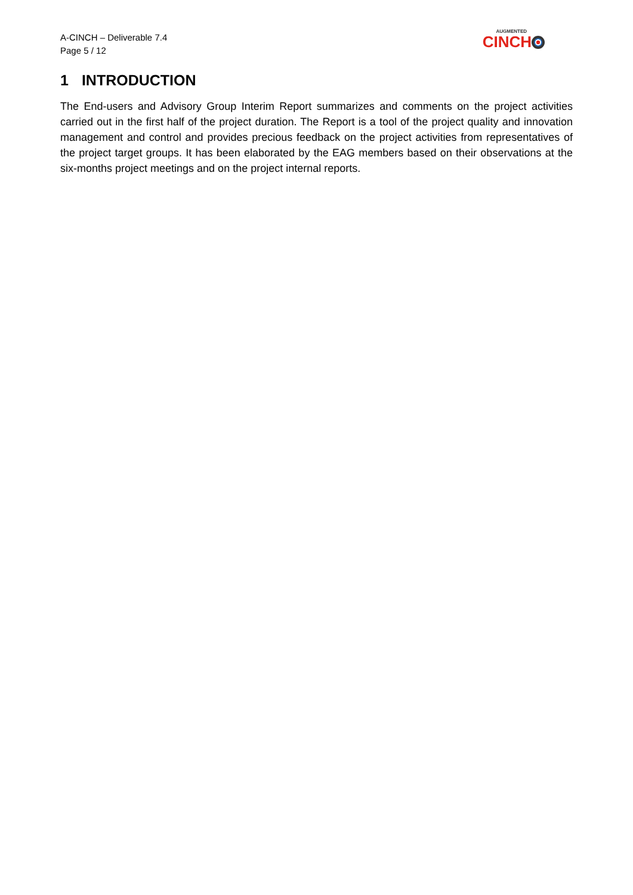A-CINCH – Deliverable 7.4
Page 5 / 12
AUGMENTED
CINCH
1 INTRODUCTION
The End-users and Advisory Group Interim Report summarizes and comments on the project activities carried out in the first half of the project duration. The Report is a tool of the project quality and innovation management and control and provides precious feedback on the project activities from representatives of the project target groups. It has been elaborated by the EAG members based on their observations at the six-months project meetings and on the project internal reports.